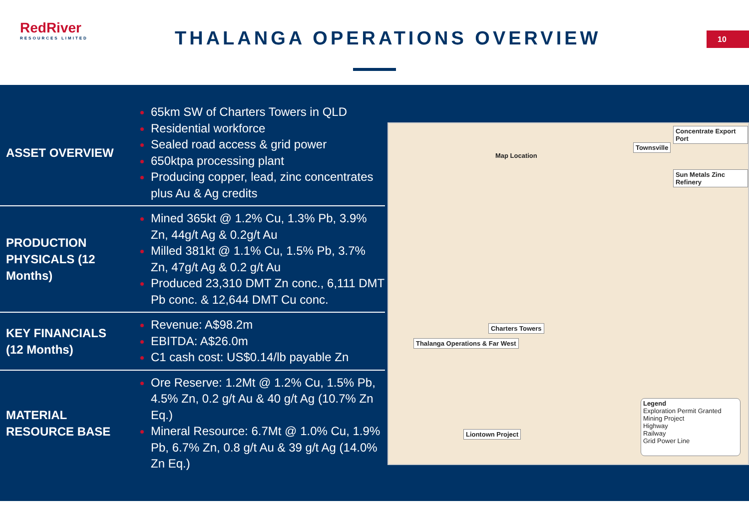RedRiver
RESOURCES LIMITED
THALANGA OPERATIONS OVERVIEW 10
| ASSET OVERVIEW | 65km SW of Charters Towers in QLD Residential workforce Sealed road access & grid power 650ktpa processing plant Producing copper, lead, zinc concentrates plus Au & Ag credits |
| PRODUCTION PHYSICALS (12 Months) | Mined 365kt @ 1.2% Cu, 1.3% Pb, 3.9% Zn, 44g/t Ag & 0.2g/t Au Milled 381kt @ 1.1% Cu, 1.5% Pb, 3.7% Zn, 47g/t Ag & 0.2 g/t Au Produced 23,310 DMT Zn conc., 6,111 DMT Pb conc. & 12,644 DMT Cu conc. |
| KEY FINANCIALS (12 Months) | Revenue: A$98.2m EBITDA: A$26.0m C1 cash cost: US$0.14/lb payable Zn |
| MATERIAL RESOURCE BASE | Ore Reserve: 1.2Mt @ 1.2% Cu, 1.5% Pb, 4.5% Zn, 0.2 g/t Au & 40 g/t Ag (10.7% Zn Eq.) Mineral Resource: 6.7Mt @ 1.0% Cu, 1.9% Pb, 6.7% Zn, 0.8 g/t Au & 39 g/t Ag (14.0% Zn Eq.) |
Map Location
Concentrate Export Port
Townsville
Sun Metals Zinc Refinery
Charters Towers
Thalanga Operations & Far West
Liontown Project
Legend
Exploration Permit Granted
Mining Project
Highway
Railway
Grid Power Line